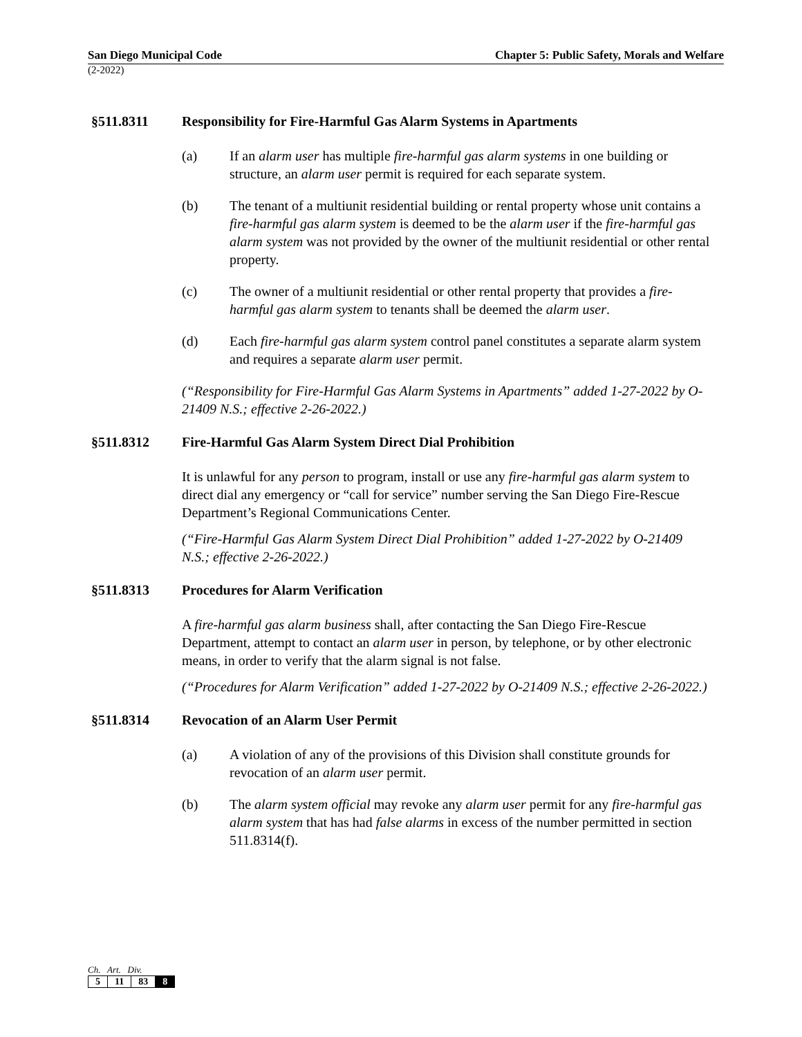San Diego Municipal Code Chapter 5: Public Safety, Morals and Welfare
(2-2022)
§511.8311 Responsibility for Fire-Harmful Gas Alarm Systems in Apartments
(a) If an alarm user has multiple fire-harmful gas alarm systems in one building or structure, an alarm user permit is required for each separate system.
(b) The tenant of a multiunit residential building or rental property whose unit contains a fire-harmful gas alarm system is deemed to be the alarm user if the fire-harmful gas alarm system was not provided by the owner of the multiunit residential or other rental property.
(c) The owner of a multiunit residential or other rental property that provides a fire-harmful gas alarm system to tenants shall be deemed the alarm user.
(d) Each fire-harmful gas alarm system control panel constitutes a separate alarm system and requires a separate alarm user permit.
(“Responsibility for Fire-Harmful Gas Alarm Systems in Apartments” added 1-27-2022 by O-21409 N.S.; effective 2-26-2022.)
§511.8312 Fire-Harmful Gas Alarm System Direct Dial Prohibition
It is unlawful for any person to program, install or use any fire-harmful gas alarm system to direct dial any emergency or “call for service” number serving the San Diego Fire-Rescue Department’s Regional Communications Center.
(“Fire-Harmful Gas Alarm System Direct Dial Prohibition” added 1-27-2022 by O-21409 N.S.; effective 2-26-2022.)
§511.8313 Procedures for Alarm Verification
A fire-harmful gas alarm business shall, after contacting the San Diego Fire-Rescue Department, attempt to contact an alarm user in person, by telephone, or by other electronic means, in order to verify that the alarm signal is not false.
(“Procedures for Alarm Verification” added 1-27-2022 by O-21409 N.S.; effective 2-26-2022.)
§511.8314 Revocation of an Alarm User Permit
(a) A violation of any of the provisions of this Division shall constitute grounds for revocation of an alarm user permit.
(b) The alarm system official may revoke any alarm user permit for any fire-harmful gas alarm system that has had false alarms in excess of the number permitted in section 511.8314(f).
Ch. Art. Div.
| 5 | 11 | 83 | 8 |